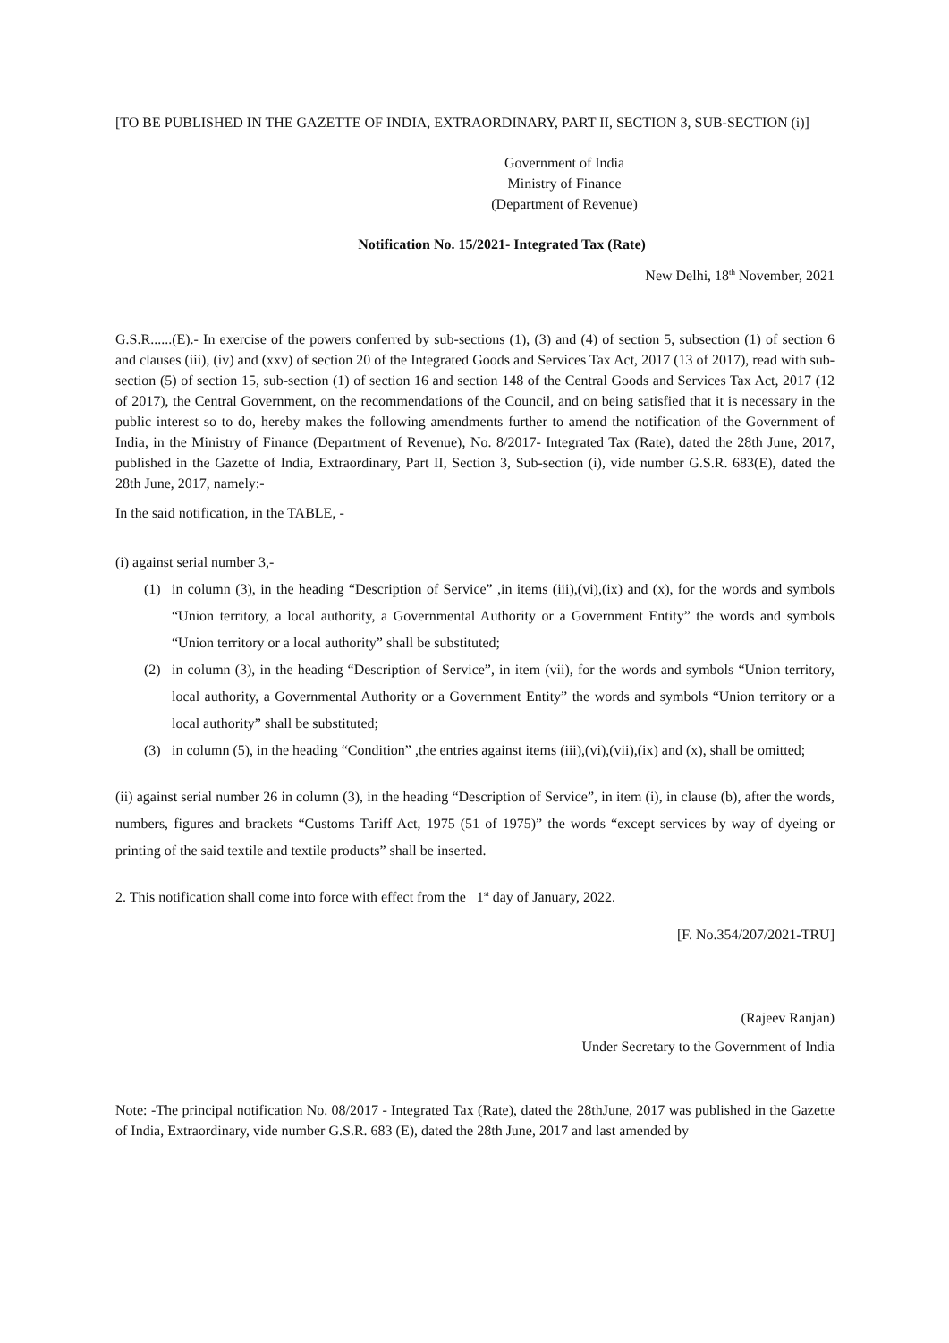[TO BE PUBLISHED IN THE GAZETTE OF INDIA, EXTRAORDINARY, PART II, SECTION 3, SUB-SECTION (i)]
Government of India
Ministry of Finance
(Department of Revenue)
Notification No. 15/2021- Integrated Tax (Rate)
New Delhi, 18<sup>th</sup> November, 2021
G.S.R......(E).- In exercise of the powers conferred by sub-sections (1), (3) and (4) of section 5, subsection (1) of section 6 and clauses (iii), (iv) and (xxv) of section 20 of the Integrated Goods and Services Tax Act, 2017 (13 of 2017), read with sub-section (5) of section 15, sub-section (1) of section 16 and section 148 of the Central Goods and Services Tax Act, 2017 (12 of 2017), the Central Government, on the recommendations of the Council, and on being satisfied that it is necessary in the public interest so to do, hereby makes the following amendments further to amend the notification of the Government of India, in the Ministry of Finance (Department of Revenue), No. 8/2017- Integrated Tax (Rate), dated the 28th June, 2017, published in the Gazette of India, Extraordinary, Part II, Section 3, Sub-section (i), vide number G.S.R. 683(E), dated the 28th June, 2017, namely:-
In the said notification, in the TABLE, -
(i) against serial number 3,-
(1) in column (3), in the heading “Description of Service” ,in items (iii),(vi),(ix) and (x), for the words and symbols “Union territory, a local authority, a Governmental Authority or a Government Entity” the words and symbols “Union territory or a local authority” shall be substituted;
(2) in column (3), in the heading “Description of Service”, in item (vii), for the words and symbols “Union territory, local authority, a Governmental Authority or a Government Entity” the words and symbols “Union territory or a local authority” shall be substituted;
(3) in column (5), in the heading “Condition” ,the entries against items (iii),(vi),(vii),(ix) and (x), shall be omitted;
(ii) against serial number 26 in column (3), in the heading “Description of Service”, in item (i), in clause (b), after the words, numbers, figures and brackets “Customs Tariff Act, 1975 (51 of 1975)” the words “except services by way of dyeing or printing of the said textile and textile products” shall be inserted.
2. This notification shall come into force with effect from the 1<sup>st</sup> day of January, 2022.
[F. No.354/207/2021-TRU]
(Rajeev Ranjan)
Under Secretary to the Government of India
Note: -The principal notification No. 08/2017 - Integrated Tax (Rate), dated the 28thJune, 2017 was published in the Gazette of India, Extraordinary, vide number G.S.R. 683 (E), dated the 28th June, 2017 and last amended by